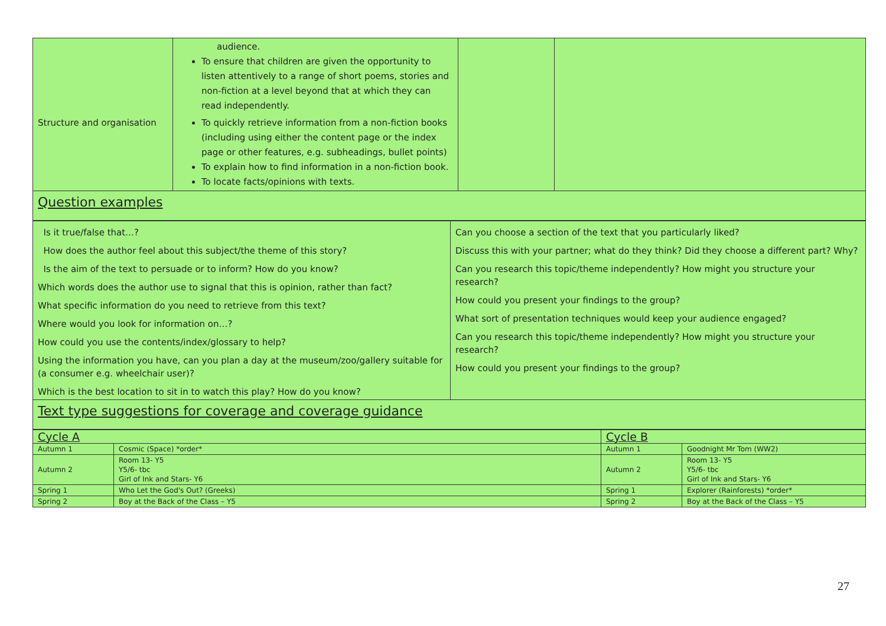| | audience. To ensure that children are given the opportunity to listen attentively to a range of short poems, stories and non-fiction at a level beyond that at which they can read independently. | | |
| Structure and organisation | To quickly retrieve information from a non-fiction books (including using either the content page or the index page or other features, e.g. subheadings, bullet points) To explain how to find information in a non-fiction book. To locate facts/opinions with texts. | | |
Question examples
| Is it true/false that…? How does the author feel about this subject/the theme of this story? Is the aim of the text to persuade or to inform? How do you know? Which words does the author use to signal that this is opinion, rather than fact? What specific information do you need to retrieve from this text? Where would you look for information on…? How could you use the contents/index/glossary to help? Using the information you have, can you plan a day at the museum/zoo/gallery suitable for (a consumer e.g. wheelchair user)? Which is the best location to sit in to watch this play? How do you know? | Can you choose a section of the text that you particularly liked? Discuss this with your partner; what do they think? Did they choose a different part? Why? Can you research this topic/theme independently? How might you structure your research? How could you present your findings to the group? What sort of presentation techniques would keep your audience engaged? Can you research this topic/theme independently? How might you structure your research? How could you present your findings to the group? |
Text type suggestions for coverage and coverage guidance
| Cycle A | | Cycle B | |
| Autumn 1 | Cosmic (Space) *order* | Autumn 1 | Goodnight Mr Tom (WW2) |
| Autumn 2 | Room 13- Y5 Y5/6- tbc Girl of Ink and Stars- Y6 | Autumn 2 | Room 13- Y5 Y5/6- tbc Girl of Ink and Stars- Y6 |
| Spring 1 | Who Let the God's Out? (Greeks) | Spring 1 | Explorer (Rainforests) *order* |
| Spring 2 | Boy at the Back of the Class – Y5 | Spring 2 | Boy at the Back of the Class – Y5 |
27